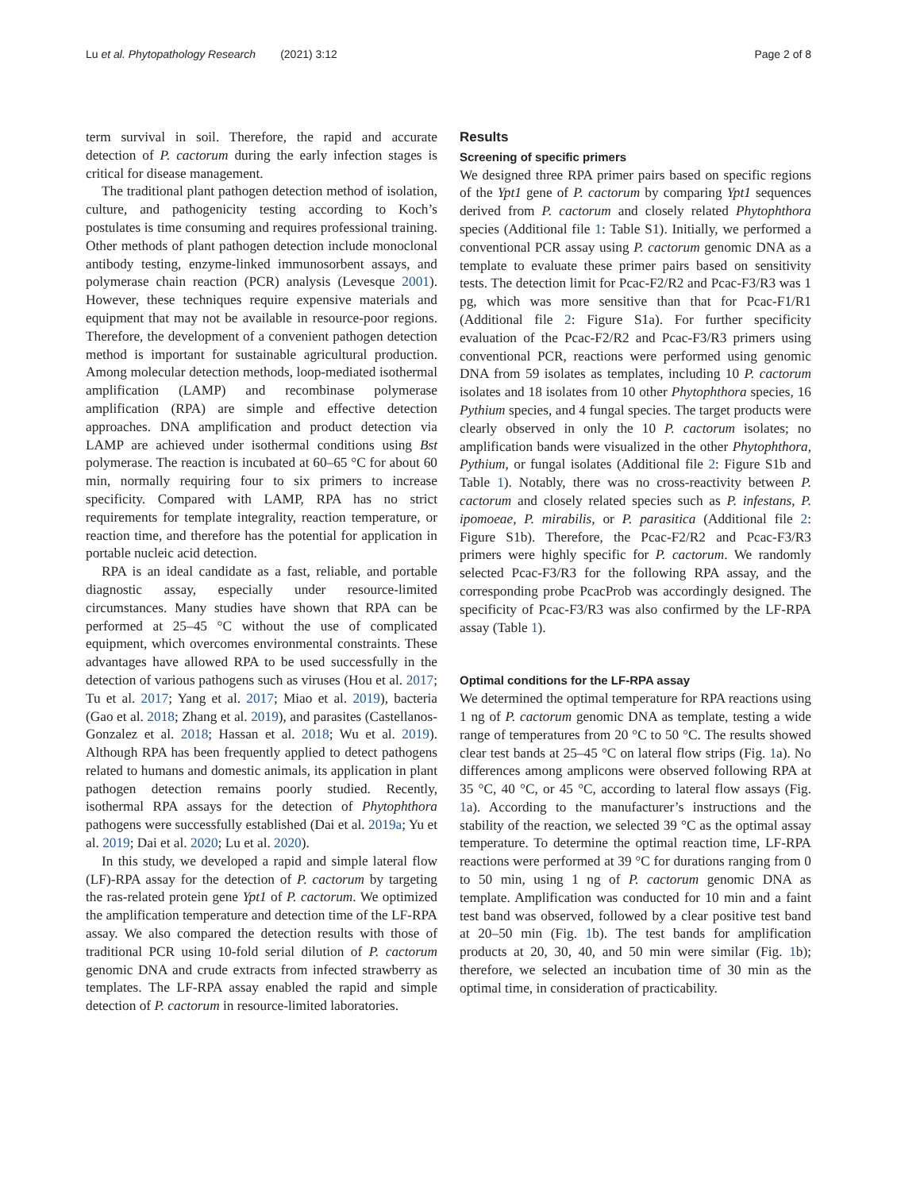Lu et al. Phytopathology Research (2021) 3:12 Page 2 of 8
term survival in soil. Therefore, the rapid and accurate detection of P. cactorum during the early infection stages is critical for disease management.
The traditional plant pathogen detection method of isolation, culture, and pathogenicity testing according to Koch’s postulates is time consuming and requires professional training. Other methods of plant pathogen detection include monoclonal antibody testing, enzyme-linked immunosorbent assays, and polymerase chain reaction (PCR) analysis (Levesque 2001). However, these techniques require expensive materials and equipment that may not be available in resource-poor regions. Therefore, the development of a convenient pathogen detection method is important for sustainable agricultural production. Among molecular detection methods, loop-mediated isothermal amplification (LAMP) and recombinase polymerase amplification (RPA) are simple and effective detection approaches. DNA amplification and product detection via LAMP are achieved under isothermal conditions using Bst polymerase. The reaction is incubated at 60–65 °C for about 60 min, normally requiring four to six primers to increase specificity. Compared with LAMP, RPA has no strict requirements for template integrality, reaction temperature, or reaction time, and therefore has the potential for application in portable nucleic acid detection.
RPA is an ideal candidate as a fast, reliable, and portable diagnostic assay, especially under resource-limited circumstances. Many studies have shown that RPA can be performed at 25–45 °C without the use of complicated equipment, which overcomes environmental constraints. These advantages have allowed RPA to be used successfully in the detection of various pathogens such as viruses (Hou et al. 2017; Tu et al. 2017; Yang et al. 2017; Miao et al. 2019), bacteria (Gao et al. 2018; Zhang et al. 2019), and parasites (Castellanos-Gonzalez et al. 2018; Hassan et al. 2018; Wu et al. 2019). Although RPA has been frequently applied to detect pathogens related to humans and domestic animals, its application in plant pathogen detection remains poorly studied. Recently, isothermal RPA assays for the detection of Phytophthora pathogens were successfully established (Dai et al. 2019a; Yu et al. 2019; Dai et al. 2020; Lu et al. 2020).
In this study, we developed a rapid and simple lateral flow (LF)-RPA assay for the detection of P. cactorum by targeting the ras-related protein gene Ypt1 of P. cactorum. We optimized the amplification temperature and detection time of the LF-RPA assay. We also compared the detection results with those of traditional PCR using 10-fold serial dilution of P. cactorum genomic DNA and crude extracts from infected strawberry as templates. The LF-RPA assay enabled the rapid and simple detection of P. cactorum in resource-limited laboratories.
Results
Screening of specific primers
We designed three RPA primer pairs based on specific regions of the Ypt1 gene of P. cactorum by comparing Ypt1 sequences derived from P. cactorum and closely related Phytophthora species (Additional file 1: Table S1). Initially, we performed a conventional PCR assay using P. cactorum genomic DNA as a template to evaluate these primer pairs based on sensitivity tests. The detection limit for Pcac-F2/R2 and Pcac-F3/R3 was 1 pg, which was more sensitive than that for Pcac-F1/R1 (Additional file 2: Figure S1a). For further specificity evaluation of the Pcac-F2/R2 and Pcac-F3/R3 primers using conventional PCR, reactions were performed using genomic DNA from 59 isolates as templates, including 10 P. cactorum isolates and 18 isolates from 10 other Phytophthora species, 16 Pythium species, and 4 fungal species. The target products were clearly observed in only the 10 P. cactorum isolates; no amplification bands were visualized in the other Phytophthora, Pythium, or fungal isolates (Additional file 2: Figure S1b and Table 1). Notably, there was no cross-reactivity between P. cactorum and closely related species such as P. infestans, P. ipomoeae, P. mirabilis, or P. parasitica (Additional file 2: Figure S1b). Therefore, the Pcac-F2/R2 and Pcac-F3/R3 primers were highly specific for P. cactorum. We randomly selected Pcac-F3/R3 for the following RPA assay, and the corresponding probe PcacProb was accordingly designed. The specificity of Pcac-F3/R3 was also confirmed by the LF-RPA assay (Table 1).
Optimal conditions for the LF-RPA assay
We determined the optimal temperature for RPA reactions using 1 ng of P. cactorum genomic DNA as template, testing a wide range of temperatures from 20 °C to 50 °C. The results showed clear test bands at 25–45 °C on lateral flow strips (Fig. 1a). No differences among amplicons were observed following RPA at 35 °C, 40 °C, or 45 °C, according to lateral flow assays (Fig. 1a). According to the manufacturer’s instructions and the stability of the reaction, we selected 39 °C as the optimal assay temperature. To determine the optimal reaction time, LF-RPA reactions were performed at 39 °C for durations ranging from 0 to 50 min, using 1 ng of P. cactorum genomic DNA as template. Amplification was conducted for 10 min and a faint test band was observed, followed by a clear positive test band at 20–50 min (Fig. 1b). The test bands for amplification products at 20, 30, 40, and 50 min were similar (Fig. 1b); therefore, we selected an incubation time of 30 min as the optimal time, in consideration of practicability.